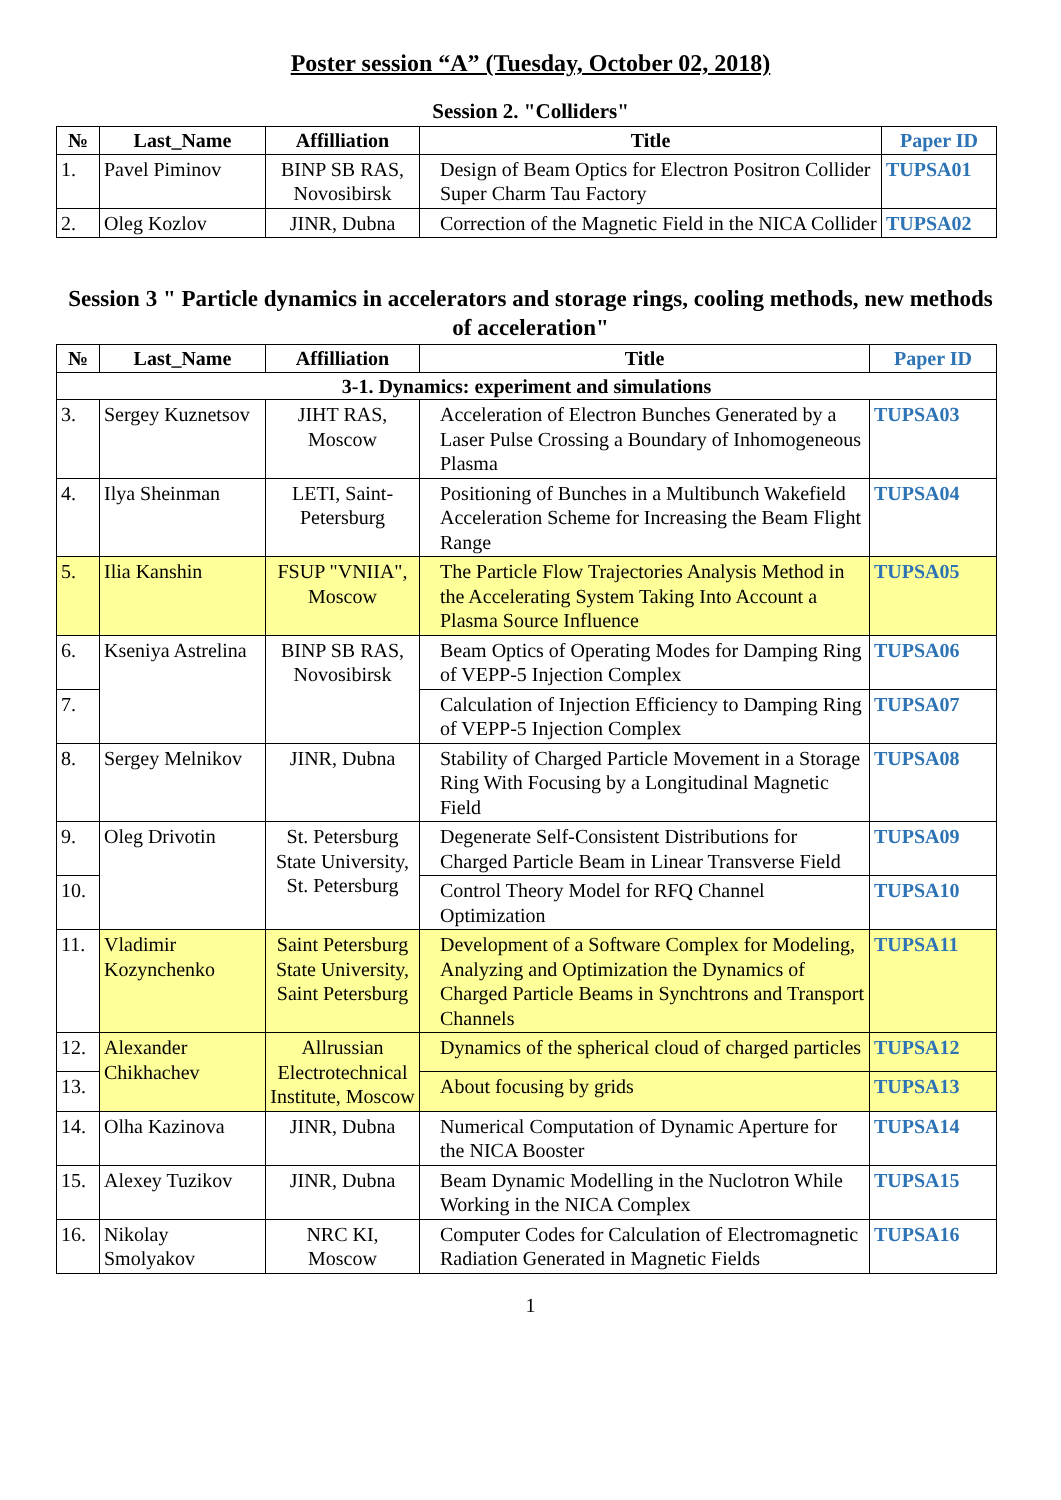Poster session “A” (Tuesday, October 02, 2018)
Session 2. "Colliders"
| № | Last_Name | Affilliation | Title | Paper ID |
| --- | --- | --- | --- | --- |
| 1. | Pavel Piminov | BINP SB RAS, Novosibirsk | Design of Beam Optics for Electron Positron Collider Super Charm Tau Factory | TUPSA01 |
| 2. | Oleg Kozlov | JINR, Dubna | Correction of the Magnetic Field in the NICA Collider | TUPSA02 |
Session 3 " Particle dynamics in accelerators and storage rings, cooling methods, new methods of acceleration"
| № | Last_Name | Affilliation | Title | Paper ID |
| --- | --- | --- | --- | --- |
| 3-1. Dynamics: experiment and simulations | | | | |
| 3. | Sergey Kuznetsov | JIHT RAS, Moscow | Acceleration of Electron Bunches Generated by a Laser Pulse Crossing a Boundary of Inhomogeneous Plasma | TUPSA03 |
| 4. | Ilya Sheinman | LETI, Saint-Petersburg | Positioning of Bunches in a Multibunch Wakefield Acceleration Scheme for Increasing the Beam Flight Range | TUPSA04 |
| 5. | Ilia Kanshin | FSUP "VNIIA", Moscow | The Particle Flow Trajectories Analysis Method in the Accelerating System Taking Into Account a Plasma Source Influence | TUPSA05 |
| 6. | Kseniya Astrelina | BINP SB RAS, Novosibirsk | Beam Optics of Operating Modes for Damping Ring of VEPP-5 Injection Complex | TUPSA06 |
| 7. | | | Calculation of Injection Efficiency to Damping Ring of VEPP-5 Injection Complex | TUPSA07 |
| 8. | Sergey Melnikov | JINR, Dubna | Stability of Charged Particle Movement in a Storage Ring With Focusing by a Longitudinal Magnetic Field | TUPSA08 |
| 9. | Oleg Drivotin | St. Petersburg State University, St. Petersburg | Degenerate Self-Consistent Distributions for Charged Particle Beam in Linear Transverse Field | TUPSA09 |
| 10. | | | Control Theory Model for RFQ Channel Optimization | TUPSA10 |
| 11. | Vladimir Kozynchenko | Saint Petersburg State University, Saint Petersburg | Development of a Software Complex for Modeling, Analyzing and Optimization the Dynamics of Charged Particle Beams in Synchtrons and Transport Channels | TUPSA11 |
| 12. | Alexander Chikhachev | Allrussian Electrotechnical Institute, Moscow | Dynamics of the spherical cloud of charged particles | TUPSA12 |
| 13. | | | About focusing by grids | TUPSA13 |
| 14. | Olha Kazinova | JINR, Dubna | Numerical Computation of Dynamic Aperture for the NICA Booster | TUPSA14 |
| 15. | Alexey Tuzikov | JINR, Dubna | Beam Dynamic Modelling in the Nuclotron While Working in the NICA Complex | TUPSA15 |
| 16. | Nikolay Smolyakov | NRC KI, Moscow | Computer Codes for Calculation of Electromagnetic Radiation Generated in Magnetic Fields | TUPSA16 |
1